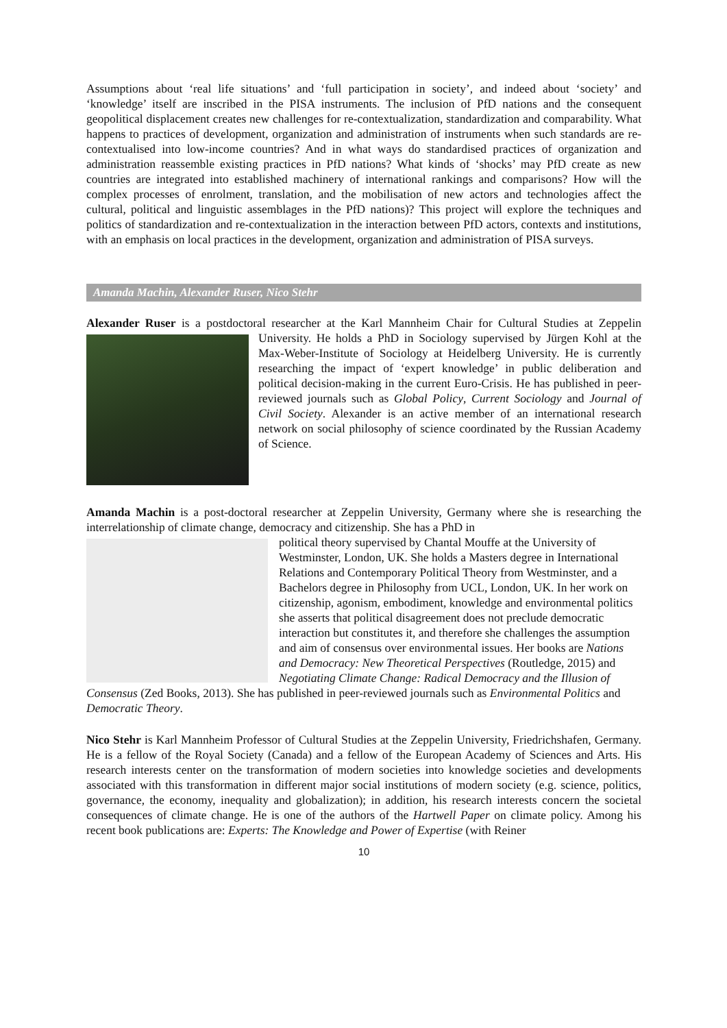Assumptions about ‘real life situations’ and ‘full participation in society’, and indeed about ‘society’ and ‘knowledge’ itself are inscribed in the PISA instruments. The inclusion of PfD nations and the consequent geopolitical displacement creates new challenges for re-contextualization, standardization and comparability. What happens to practices of development, organization and administration of instruments when such standards are re-contextualised into low-income countries? And in what ways do standardised practices of organization and administration reassemble existing practices in PfD nations? What kinds of ‘shocks’ may PfD create as new countries are integrated into established machinery of international rankings and comparisons? How will the complex processes of enrolment, translation, and the mobilisation of new actors and technologies affect the cultural, political and linguistic assemblages in the PfD nations)? This project will explore the techniques and politics of standardization and re-contextualization in the interaction between PfD actors, contexts and institutions, with an emphasis on local practices in the development, organization and administration of PISA surveys.
Amanda Machin, Alexander Ruser, Nico Stehr
Alexander Ruser is a postdoctoral researcher at the Karl Mannheim Chair for Cultural Studies at Zeppelin University. He holds a PhD in Sociology supervised by Jürgen Kohl at the Max-Weber-Institute of Sociology at Heidelberg University. He is currently researching the impact of ‘expert knowledge’ in public deliberation and political decision-making in the current Euro-Crisis. He has published in peer-reviewed journals such as Global Policy, Current Sociology and Journal of Civil Society. Alexander is an active member of an international research network on social philosophy of science coordinated by the Russian Academy of Science.
Amanda Machin is a post-doctoral researcher at Zeppelin University, Germany where she is researching the interrelationship of climate change, democracy and citizenship. She has a PhD in
political theory supervised by Chantal Mouffe at the University of Westminster, London, UK. She holds a Masters degree in International Relations and Contemporary Political Theory from Westminster, and a Bachelors degree in Philosophy from UCL, London, UK. In her work on citizenship, agonism, embodiment, knowledge and environmental politics she asserts that political disagreement does not preclude democratic interaction but constitutes it, and therefore she challenges the assumption and aim of consensus over environmental issues. Her books are Nations and Democracy: New Theoretical Perspectives (Routledge, 2015) and Negotiating Climate Change: Radical Democracy and the Illusion of Consensus (Zed Books, 2013). She has published in peer-reviewed journals such as Environmental Politics and Democratic Theory.
Nico Stehr is Karl Mannheim Professor of Cultural Studies at the Zeppelin University, Friedrichshafen, Germany. He is a fellow of the Royal Society (Canada) and a fellow of the European Academy of Sciences and Arts. His research interests center on the transformation of modern societies into knowledge societies and developments associated with this transformation in different major social institutions of modern society (e.g. science, politics, governance, the economy, inequality and globalization); in addition, his research interests concern the societal consequences of climate change. He is one of the authors of the Hartwell Paper on climate policy. Among his recent book publications are: Experts: The Knowledge and Power of Expertise (with Reiner
10